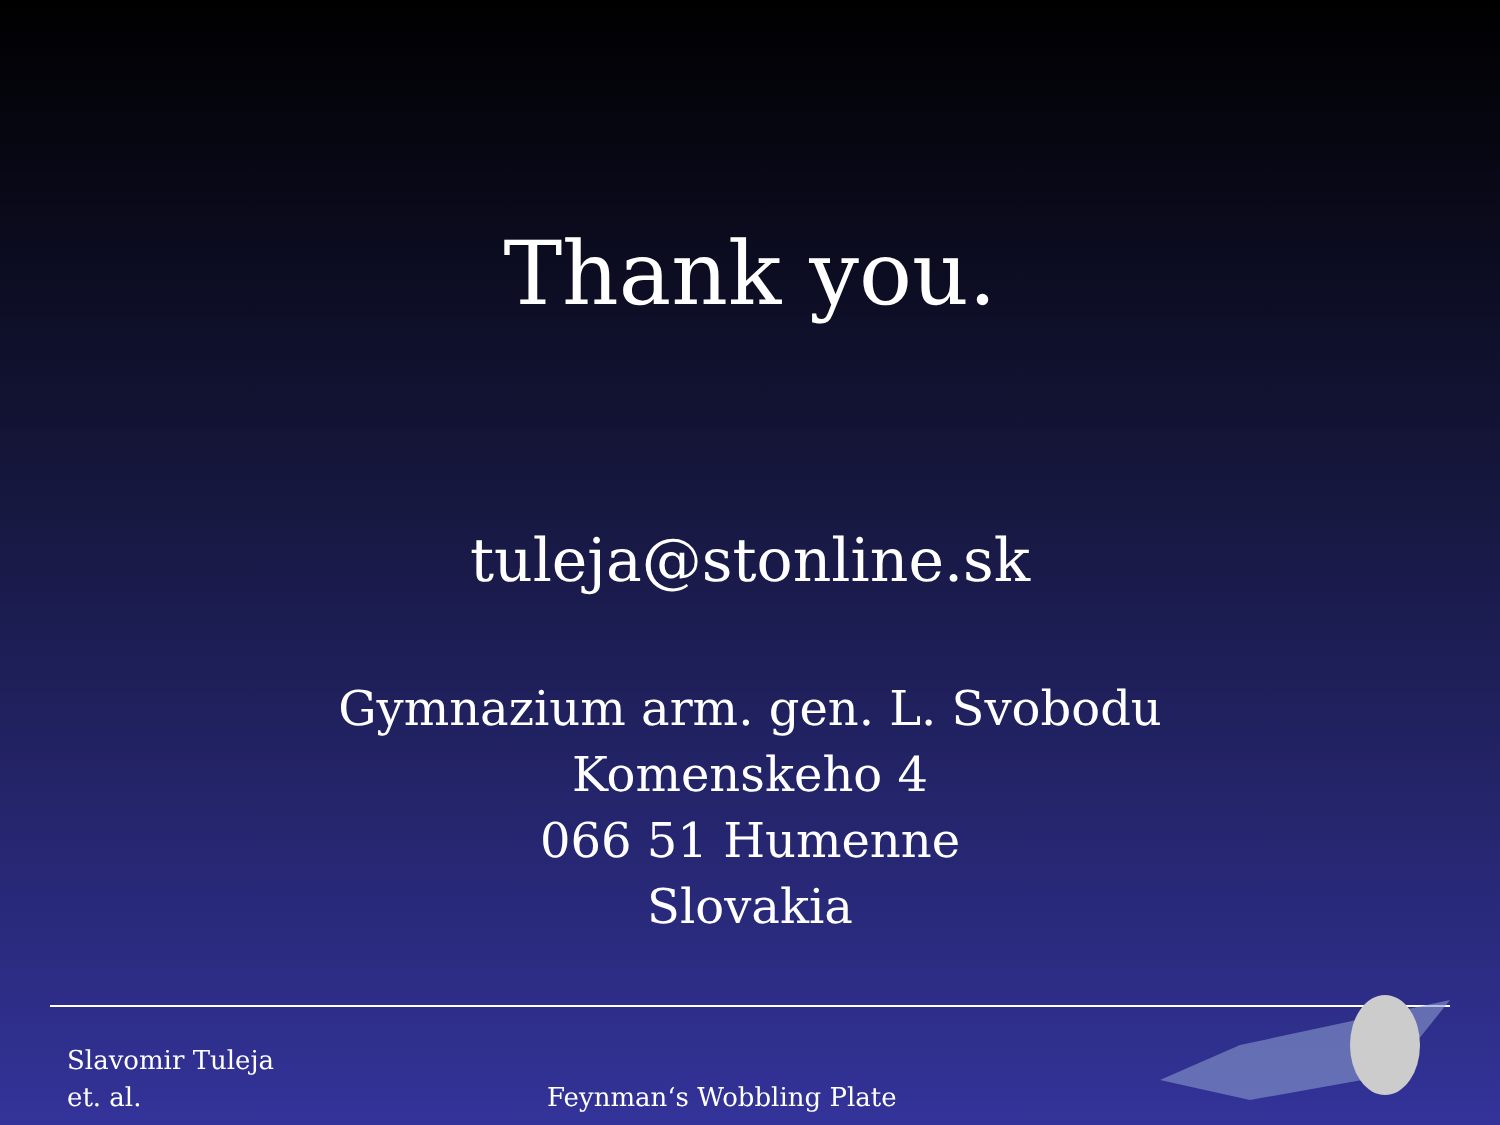Thank you.
tuleja@stonline.sk
Gymnazium arm. gen. L. Svobodu
Komenskeho 4
066 51 Humenne
Slovakia
Slavomir Tuleja
et. al.
Feynman‘s Wobbling Plate